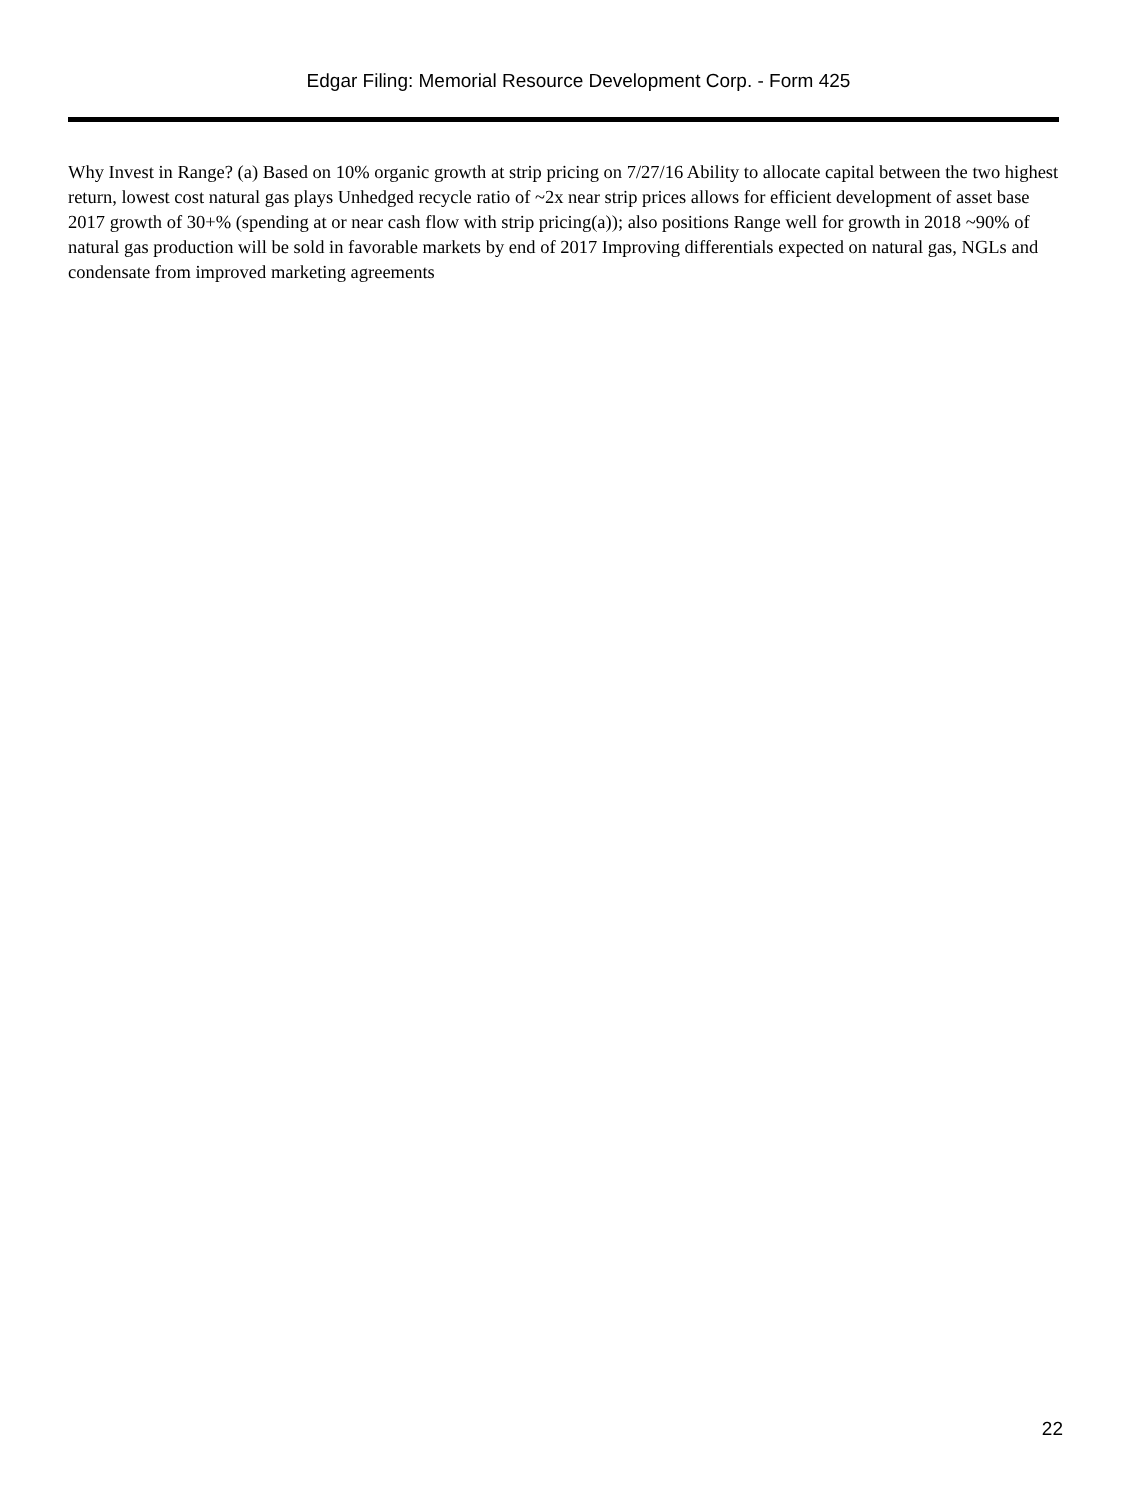Edgar Filing: Memorial Resource Development Corp. - Form 425
Why Invest in Range? (a) Based on 10% organic growth at strip pricing on 7/27/16 Ability to allocate capital between the two highest return, lowest cost natural gas plays Unhedged recycle ratio of ~2x near strip prices allows for efficient development of asset base 2017 growth of 30+% (spending at or near cash flow with strip pricing(a)); also positions Range well for growth in 2018 ~90% of natural gas production will be sold in favorable markets by end of 2017 Improving differentials expected on natural gas, NGLs and condensate from improved marketing agreements
22